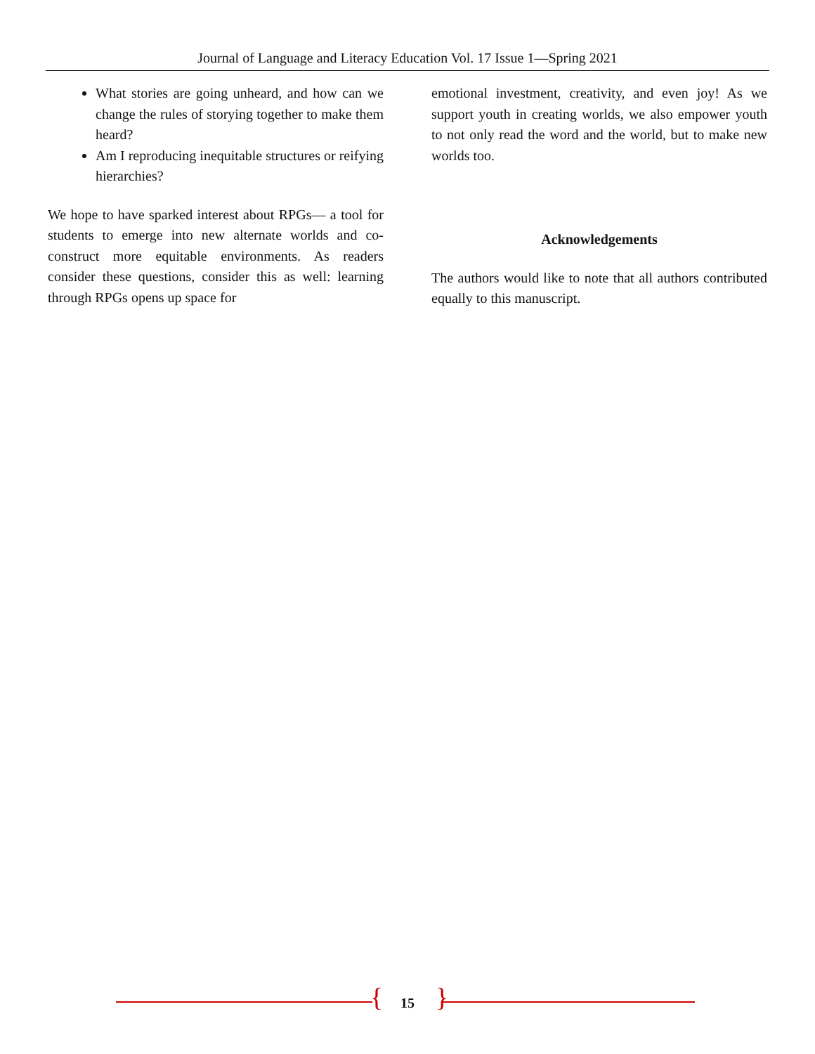Journal of Language and Literacy Education Vol. 17 Issue 1—Spring 2021
What stories are going unheard, and how can we change the rules of storying together to make them heard?
Am I reproducing inequitable structures or reifying hierarchies?
We hope to have sparked interest about RPGs— a tool for students to emerge into new alternate worlds and co-construct more equitable environments. As readers consider these questions, consider this as well: learning through RPGs opens up space for
emotional investment, creativity, and even joy! As we support youth in creating worlds, we also empower youth to not only read the word and the world, but to make new worlds too.
Acknowledgements
The authors would like to note that all authors contributed equally to this manuscript.
{ 15 }